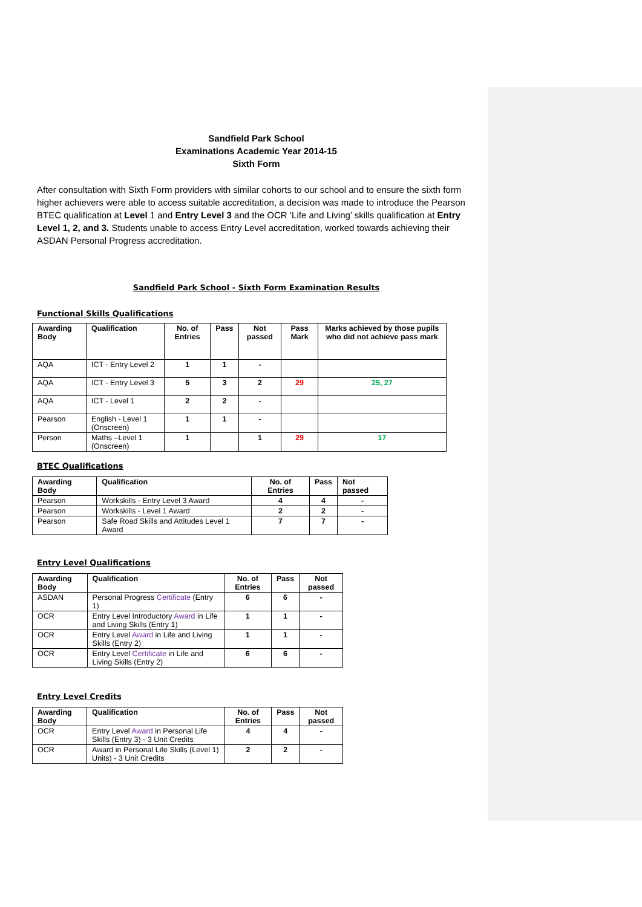Sandfield Park School
Examinations Academic Year 2014-15
Sixth Form
After consultation with Sixth Form providers with similar cohorts to our school and to ensure the sixth form higher achievers were able to access suitable accreditation, a decision was made to introduce the Pearson BTEC qualification at Level 1 and Entry Level 3 and the OCR ‘Life and Living’ skills qualification at Entry Level 1, 2, and 3. Students unable to access Entry Level accreditation, worked towards achieving their ASDAN Personal Progress accreditation.
Sandfield Park School - Sixth Form Examination Results
Functional Skills Qualifications
| Awarding Body | Qualification | No. of Entries | Pass | Not passed | Pass Mark | Marks achieved by those pupils who did not achieve pass mark |
| --- | --- | --- | --- | --- | --- | --- |
| AQA | ICT - Entry Level 2 | 1 | 1 | - | | |
| AQA | ICT - Entry Level 3 | 5 | 3 | 2 | 29 | 25, 27 |
| AQA | ICT - Level 1 | 2 | 2 | - | | |
| Pearson | English - Level 1 (Onscreen) | 1 | 1 | - | | |
| Person | Maths –Level 1 (Onscreen) | 1 | | 1 | 29 | 17 |
BTEC Qualifications
| Awarding Body | Qualification | No. of Entries | Pass | Not passed |
| --- | --- | --- | --- | --- |
| Pearson | Workskills - Entry Level 3 Award | 4 | 4 | - |
| Pearson | Workskills - Level 1 Award | 2 | 2 | - |
| Pearson | Safe Road Skills and Attitudes Level 1 Award | 7 | 7 | - |
Entry Level Qualifications
| Awarding Body | Qualification | No. of Entries | Pass | Not passed |
| --- | --- | --- | --- | --- |
| ASDAN | Personal Progress Certificate (Entry 1) | 6 | 6 | - |
| OCR | Entry Level Introductory Award in Life and Living Skills (Entry 1) | 1 | 1 | - |
| OCR | Entry Level Award in Life and Living Skills (Entry 2) | 1 | 1 | - |
| OCR | Entry Level Certificate in Life and Living Skills (Entry 2) | 6 | 6 | - |
Entry Level Credits
| Awarding Body | Qualification | No. of Entries | Pass | Not passed |
| --- | --- | --- | --- | --- |
| OCR | Entry Level Award in Personal Life Skills (Entry 3) - 3 Unit Credits | 4 | 4 | - |
| OCR | Award in Personal Life Skills (Level 1) Units) - 3 Unit Credits | 2 | 2 | - |